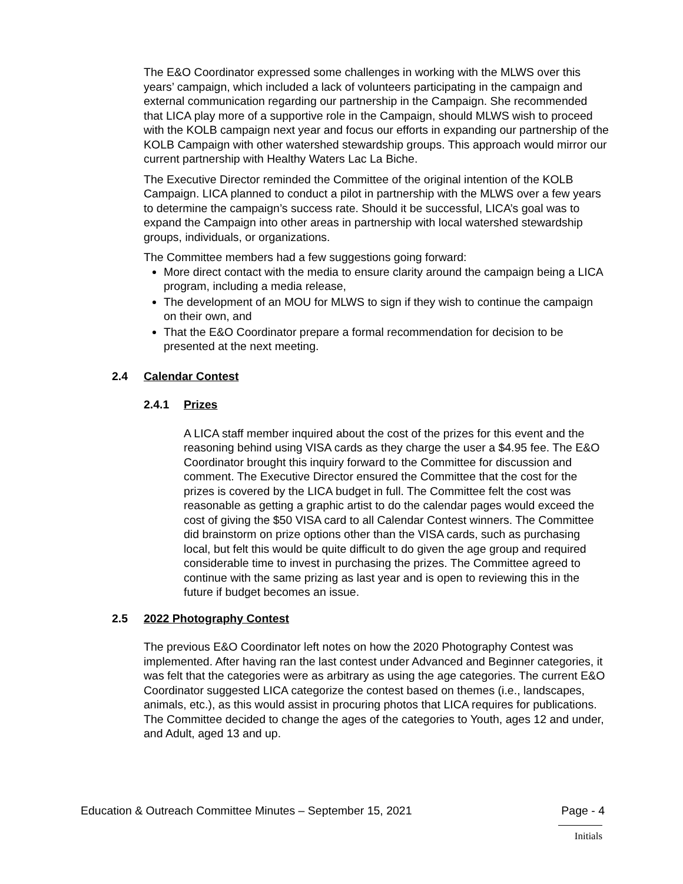The E&O Coordinator expressed some challenges in working with the MLWS over this years’ campaign, which included a lack of volunteers participating in the campaign and external communication regarding our partnership in the Campaign. She recommended that LICA play more of a supportive role in the Campaign, should MLWS wish to proceed with the KOLB campaign next year and focus our efforts in expanding our partnership of the KOLB Campaign with other watershed stewardship groups. This approach would mirror our current partnership with Healthy Waters Lac La Biche.
The Executive Director reminded the Committee of the original intention of the KOLB Campaign. LICA planned to conduct a pilot in partnership with the MLWS over a few years to determine the campaign’s success rate. Should it be successful, LICA’s goal was to expand the Campaign into other areas in partnership with local watershed stewardship groups, individuals, or organizations.
The Committee members had a few suggestions going forward:
More direct contact with the media to ensure clarity around the campaign being a LICA program, including a media release,
The development of an MOU for MLWS to sign if they wish to continue the campaign on their own, and
That the E&O Coordinator prepare a formal recommendation for decision to be presented at the next meeting.
2.4 Calendar Contest
2.4.1 Prizes
A LICA staff member inquired about the cost of the prizes for this event and the reasoning behind using VISA cards as they charge the user a $4.95 fee. The E&O Coordinator brought this inquiry forward to the Committee for discussion and comment. The Executive Director ensured the Committee that the cost for the prizes is covered by the LICA budget in full. The Committee felt the cost was reasonable as getting a graphic artist to do the calendar pages would exceed the cost of giving the $50 VISA card to all Calendar Contest winners. The Committee did brainstorm on prize options other than the VISA cards, such as purchasing local, but felt this would be quite difficult to do given the age group and required considerable time to invest in purchasing the prizes. The Committee agreed to continue with the same prizing as last year and is open to reviewing this in the future if budget becomes an issue.
2.5 2022 Photography Contest
The previous E&O Coordinator left notes on how the 2020 Photography Contest was implemented. After having ran the last contest under Advanced and Beginner categories, it was felt that the categories were as arbitrary as using the age categories. The current E&O Coordinator suggested LICA categorize the contest based on themes (i.e., landscapes, animals, etc.), as this would assist in procuring photos that LICA requires for publications. The Committee decided to change the ages of the categories to Youth, ages 12 and under, and Adult, aged 13 and up.
Education & Outreach Committee Minutes – September 15, 2021 Page - 4
Initials